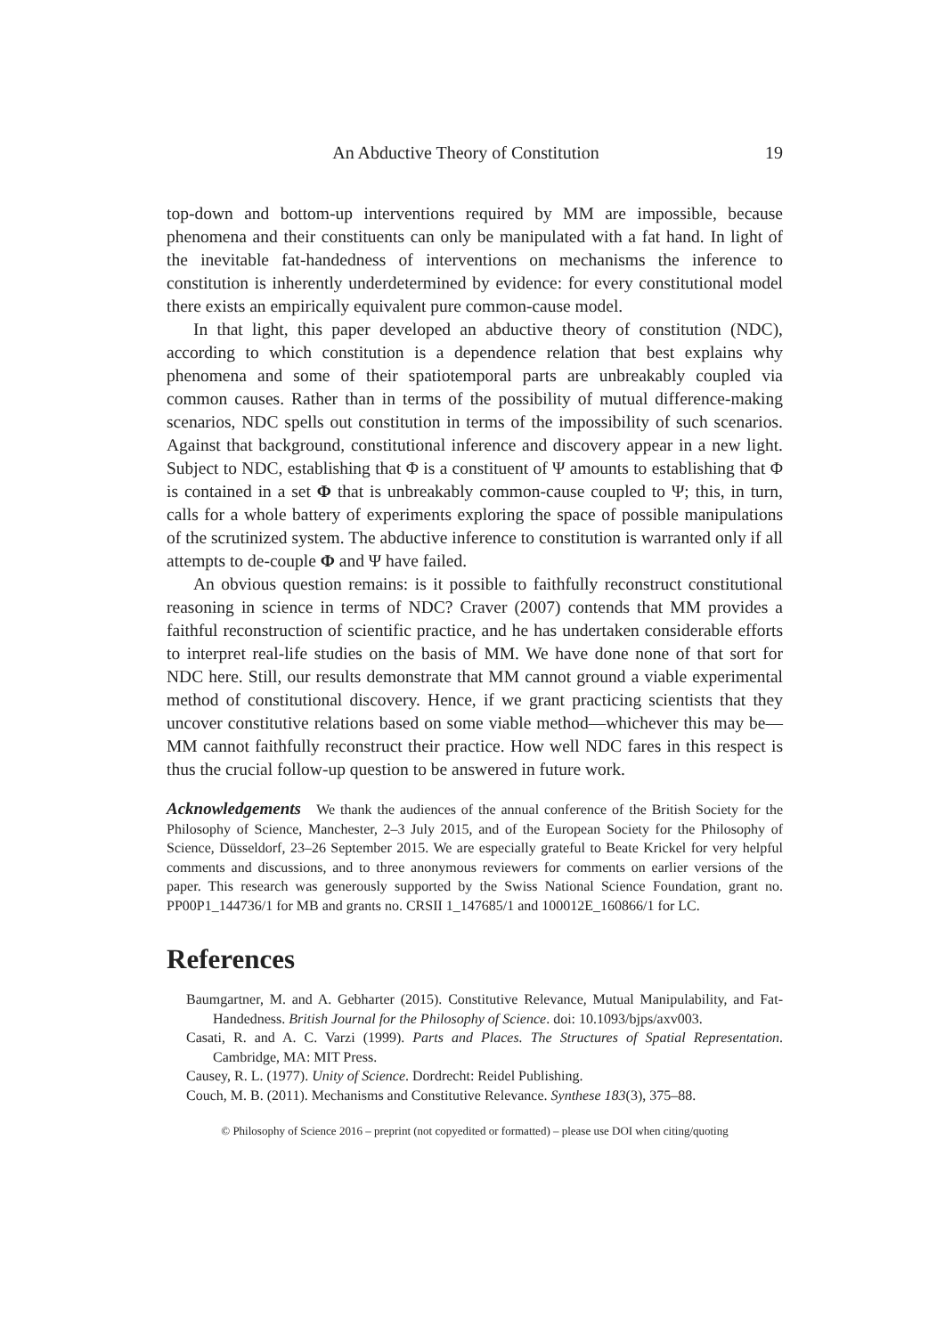An Abductive Theory of Constitution 19
top-down and bottom-up interventions required by MM are impossible, because phenomena and their constituents can only be manipulated with a fat hand. In light of the inevitable fat-handedness of interventions on mechanisms the inference to constitution is inherently underdetermined by evidence: for every constitutional model there exists an empirically equivalent pure common-cause model.
In that light, this paper developed an abductive theory of constitution (NDC), according to which constitution is a dependence relation that best explains why phenomena and some of their spatiotemporal parts are unbreakably coupled via common causes. Rather than in terms of the possibility of mutual difference-making scenarios, NDC spells out constitution in terms of the impossibility of such scenarios. Against that background, constitutional inference and discovery appear in a new light. Subject to NDC, establishing that Φ is a constituent of Ψ amounts to establishing that Φ is contained in a set Φ that is unbreakably common-cause coupled to Ψ; this, in turn, calls for a whole battery of experiments exploring the space of possible manipulations of the scrutinized system. The abductive inference to constitution is warranted only if all attempts to de-couple Φ and Ψ have failed.
An obvious question remains: is it possible to faithfully reconstruct constitutional reasoning in science in terms of NDC? Craver (2007) contends that MM provides a faithful reconstruction of scientific practice, and he has undertaken considerable efforts to interpret real-life studies on the basis of MM. We have done none of that sort for NDC here. Still, our results demonstrate that MM cannot ground a viable experimental method of constitutional discovery. Hence, if we grant practicing scientists that they uncover constitutive relations based on some viable method—whichever this may be—MM cannot faithfully reconstruct their practice. How well NDC fares in this respect is thus the crucial follow-up question to be answered in future work.
Acknowledgements We thank the audiences of the annual conference of the British Society for the Philosophy of Science, Manchester, 2–3 July 2015, and of the European Society for the Philosophy of Science, Düsseldorf, 23–26 September 2015. We are especially grateful to Beate Krickel for very helpful comments and discussions, and to three anonymous reviewers for comments on earlier versions of the paper. This research was generously supported by the Swiss National Science Foundation, grant no. PP00P1_144736/1 for MB and grants no. CRSII 1_147685/1 and 100012E_160866/1 for LC.
References
Baumgartner, M. and A. Gebharter (2015). Constitutive Relevance, Mutual Manipulability, and Fat-Handedness. British Journal for the Philosophy of Science. doi: 10.1093/bjps/axv003.
Casati, R. and A. C. Varzi (1999). Parts and Places. The Structures of Spatial Representation. Cambridge, MA: MIT Press.
Causey, R. L. (1977). Unity of Science. Dordrecht: Reidel Publishing.
Couch, M. B. (2011). Mechanisms and Constitutive Relevance. Synthese 183(3), 375–88.
© Philosophy of Science 2016 – preprint (not copyedited or formatted) – please use DOI when citing/quoting